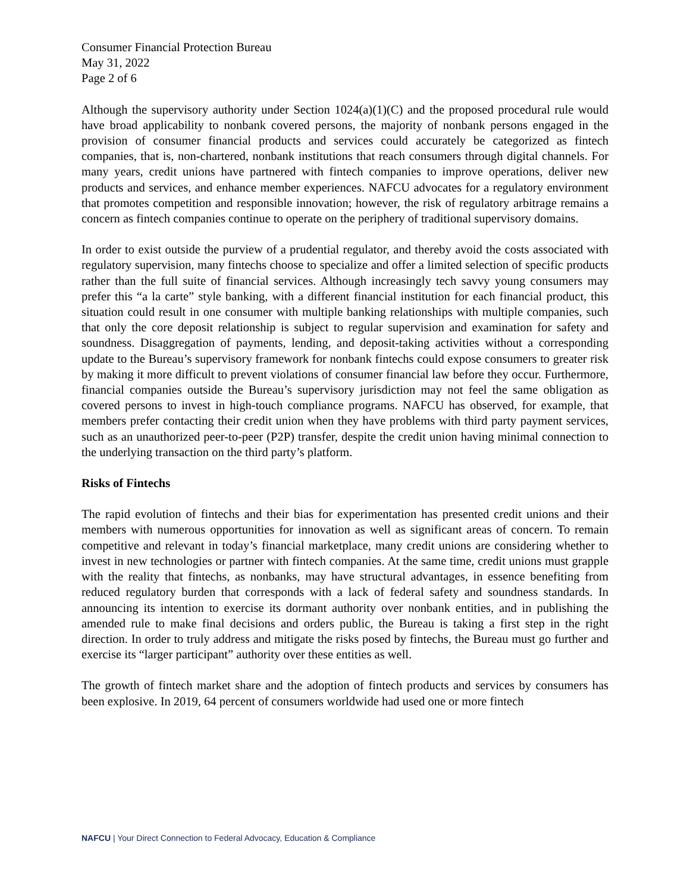Consumer Financial Protection Bureau
May 31, 2022
Page 2 of 6
Although the supervisory authority under Section 1024(a)(1)(C) and the proposed procedural rule would have broad applicability to nonbank covered persons, the majority of nonbank persons engaged in the provision of consumer financial products and services could accurately be categorized as fintech companies, that is, non-chartered, nonbank institutions that reach consumers through digital channels. For many years, credit unions have partnered with fintech companies to improve operations, deliver new products and services, and enhance member experiences. NAFCU advocates for a regulatory environment that promotes competition and responsible innovation; however, the risk of regulatory arbitrage remains a concern as fintech companies continue to operate on the periphery of traditional supervisory domains.
In order to exist outside the purview of a prudential regulator, and thereby avoid the costs associated with regulatory supervision, many fintechs choose to specialize and offer a limited selection of specific products rather than the full suite of financial services. Although increasingly tech savvy young consumers may prefer this “a la carte” style banking, with a different financial institution for each financial product, this situation could result in one consumer with multiple banking relationships with multiple companies, such that only the core deposit relationship is subject to regular supervision and examination for safety and soundness. Disaggregation of payments, lending, and deposit-taking activities without a corresponding update to the Bureau’s supervisory framework for nonbank fintechs could expose consumers to greater risk by making it more difficult to prevent violations of consumer financial law before they occur. Furthermore, financial companies outside the Bureau’s supervisory jurisdiction may not feel the same obligation as covered persons to invest in high-touch compliance programs. NAFCU has observed, for example, that members prefer contacting their credit union when they have problems with third party payment services, such as an unauthorized peer-to-peer (P2P) transfer, despite the credit union having minimal connection to the underlying transaction on the third party’s platform.
Risks of Fintechs
The rapid evolution of fintechs and their bias for experimentation has presented credit unions and their members with numerous opportunities for innovation as well as significant areas of concern. To remain competitive and relevant in today’s financial marketplace, many credit unions are considering whether to invest in new technologies or partner with fintech companies. At the same time, credit unions must grapple with the reality that fintechs, as nonbanks, may have structural advantages, in essence benefiting from reduced regulatory burden that corresponds with a lack of federal safety and soundness standards. In announcing its intention to exercise its dormant authority over nonbank entities, and in publishing the amended rule to make final decisions and orders public, the Bureau is taking a first step in the right direction. In order to truly address and mitigate the risks posed by fintechs, the Bureau must go further and exercise its “larger participant” authority over these entities as well.
The growth of fintech market share and the adoption of fintech products and services by consumers has been explosive. In 2019, 64 percent of consumers worldwide had used one or more fintech
NAFCU | Your Direct Connection to Federal Advocacy, Education & Compliance